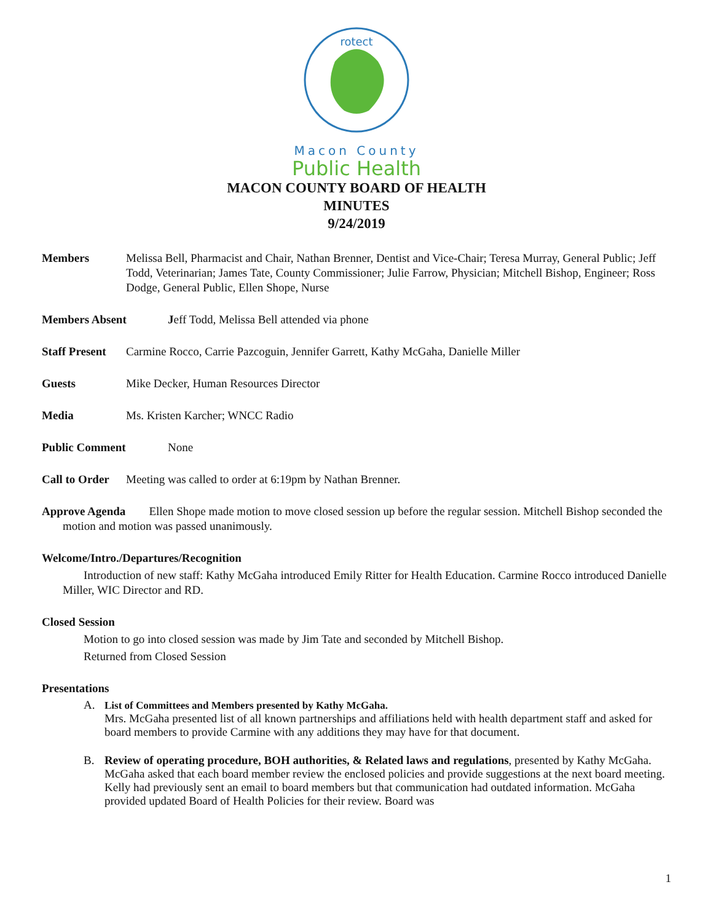rotect
Macon County
Public Health
MACON COUNTY BOARD OF HEALTH
MINUTES
9/24/2019
Members Melissa Bell, Pharmacist and Chair, Nathan Brenner, Dentist and Vice-Chair; Teresa Murray, General Public; Jeff Todd, Veterinarian; James Tate, County Commissioner; Julie Farrow, Physician; Mitchell Bishop, Engineer; Ross Dodge, General Public, Ellen Shope, Nurse
Members Absent Jeff Todd, Melissa Bell attended via phone
Staff Present
Carmine Rocco, Carrie Pazcoguin, Jennifer Garrett, Kathy McGaha, Danielle Miller
Guests Mike Decker, Human Resources Director
Media Ms. Kristen Karcher; WNCC Radio
Public Comment None
Call to Order
Meeting was called to order at 6:19pm by Nathan Brenner.
Approve Agenda Ellen Shope made motion to move closed session up before the regular session. Mitchell Bishop seconded the motion and motion was passed unanimously.
Welcome/Intro./Departures/Recognition
Introduction of new staff: Kathy McGaha introduced Emily Ritter for Health Education. Carmine Rocco introduced Danielle Miller, WIC Director and RD.
Closed Session
Motion to go into closed session was made by Jim Tate and seconded by Mitchell Bishop.
Returned from Closed Session
Presentations
A. List of Committees and Members presented by Kathy McGaha.
Mrs. McGaha presented list of all known partnerships and affiliations held with health department staff and asked for board members to provide Carmine with any additions they may have for that document.
B. Review of operating procedure, BOH authorities, & Related laws and regulations, presented by Kathy McGaha. McGaha asked that each board member review the enclosed policies and provide suggestions at the next board meeting. Kelly had previously sent an email to board members but that communication had outdated information. McGaha provided updated Board of Health Policies for their review. Board was
1